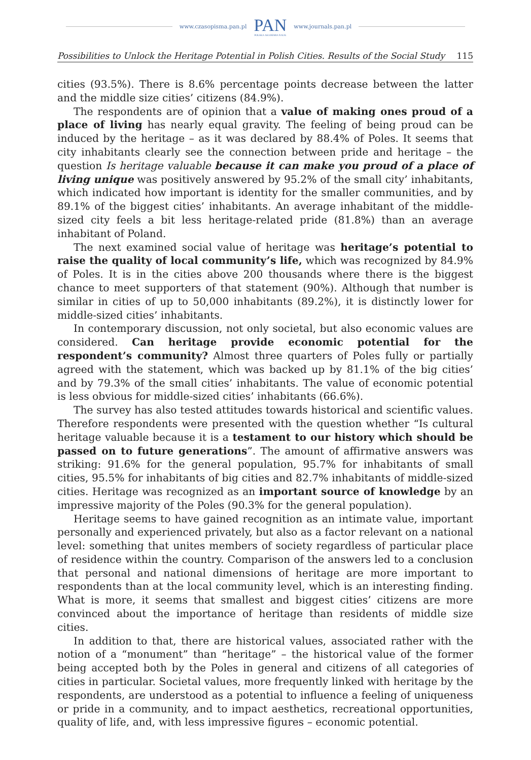www.czasopisma.pan.pl PAN
POLSKA AKADEMIA NAUK www.journals.pan.pl
Possibilities to Unlock the Heritage Potential in Polish Cities. Results of the Social Study 115
cities (93.5%). There is 8.6% percentage points decrease between the latter and the middle size cities’ citizens (84.9%).
The respondents are of opinion that a value of making ones proud of a place of living has nearly equal gravity. The feeling of being proud can be induced by the heritage – as it was declared by 88.4% of Poles. It seems that city inhabitants clearly see the connection between pride and heritage – the question Is heritage valuable because it can make you proud of a place of living unique was positively answered by 95.2% of the small city’ inhabitants, which indicated how important is identity for the smaller communities, and by 89.1% of the biggest cities’ inhabitants. An average inhabitant of the middle-sized city feels a bit less heritage-related pride (81.8%) than an average inhabitant of Poland.
The next examined social value of heritage was heritage’s potential to raise the quality of local community’s life, which was recognized by 84.9% of Poles. It is in the cities above 200 thousands where there is the biggest chance to meet supporters of that statement (90%). Although that number is similar in cities of up to 50,000 inhabitants (89.2%), it is distinctly lower for middle-sized cities’ inhabitants.
In contemporary discussion, not only societal, but also economic values are considered. Can heritage provide economic potential for the respondent’s community? Almost three quarters of Poles fully or partially agreed with the statement, which was backed up by 81.1% of the big cities’ and by 79.3% of the small cities’ inhabitants. The value of economic potential is less obvious for middle-sized cities’ inhabitants (66.6%).
The survey has also tested attitudes towards historical and scientific values. Therefore respondents were presented with the question whether “Is cultural heritage valuable because it is a testament to our history which should be passed on to future generations”. The amount of affirmative answers was striking: 91.6% for the general population, 95.7% for inhabitants of small cities, 95.5% for inhabitants of big cities and 82.7% inhabitants of middle-sized cities. Heritage was recognized as an important source of knowledge by an impressive majority of the Poles (90.3% for the general population).
Heritage seems to have gained recognition as an intimate value, important personally and experienced privately, but also as a factor relevant on a national level: something that unites members of society regardless of particular place of residence within the country. Comparison of the answers led to a conclusion that personal and national dimensions of heritage are more important to respondents than at the local community level, which is an interesting finding. What is more, it seems that smallest and biggest cities’ citizens are more convinced about the importance of heritage than residents of middle size cities.
In addition to that, there are historical values, associated rather with the notion of a “monument” than “heritage” – the historical value of the former being accepted both by the Poles in general and citizens of all categories of cities in particular. Societal values, more frequently linked with heritage by the respondents, are understood as a potential to influence a feeling of uniqueness or pride in a community, and to impact aesthetics, recreational opportunities, quality of life, and, with less impressive figures – economic potential.